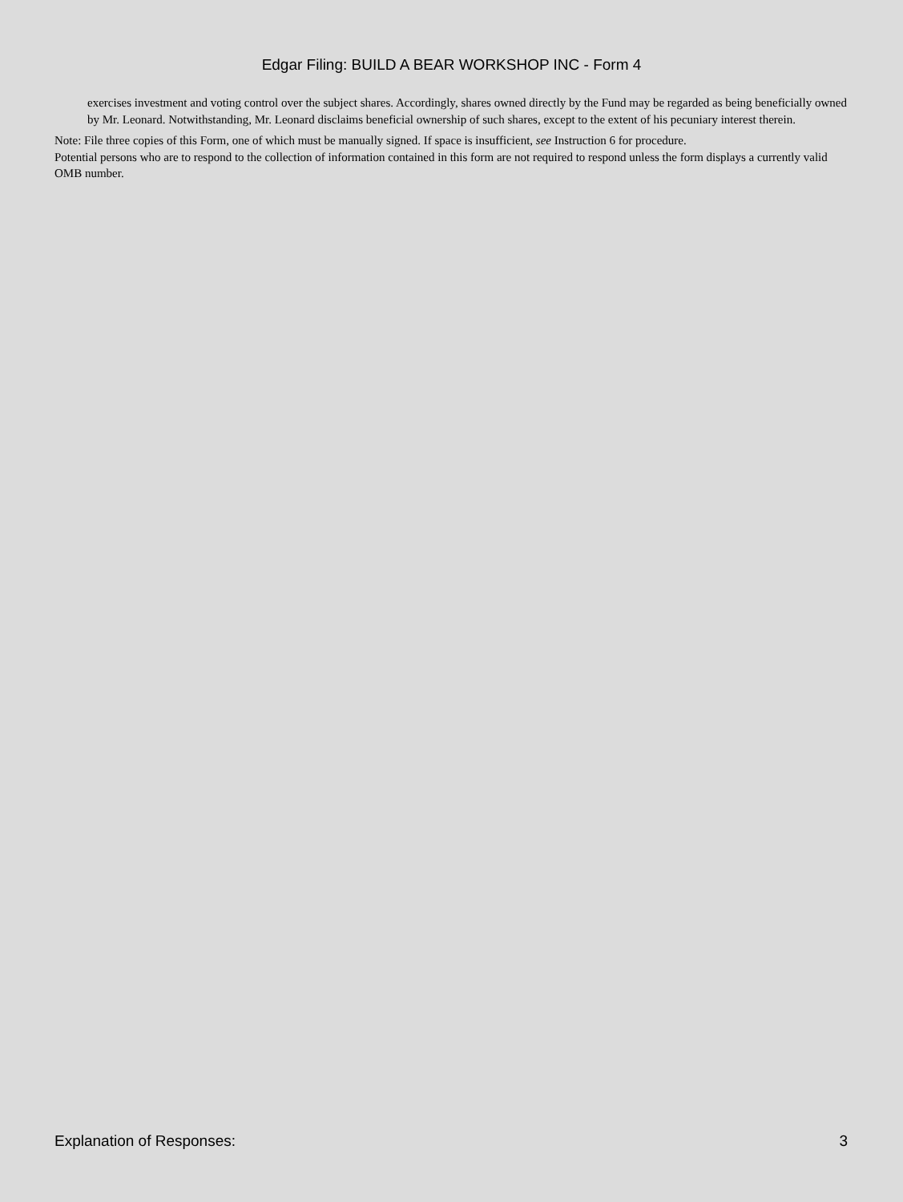Edgar Filing: BUILD A BEAR WORKSHOP INC - Form 4
exercises investment and voting control over the subject shares. Accordingly, shares owned directly by the Fund may be regarded as being beneficially owned by Mr. Leonard. Notwithstanding, Mr. Leonard disclaims beneficial ownership of such shares, except to the extent of his pecuniary interest therein.
Note: File three copies of this Form, one of which must be manually signed. If space is insufficient, see Instruction 6 for procedure.
Potential persons who are to respond to the collection of information contained in this form are not required to respond unless the form displays a currently valid OMB number.
Explanation of Responses: 3